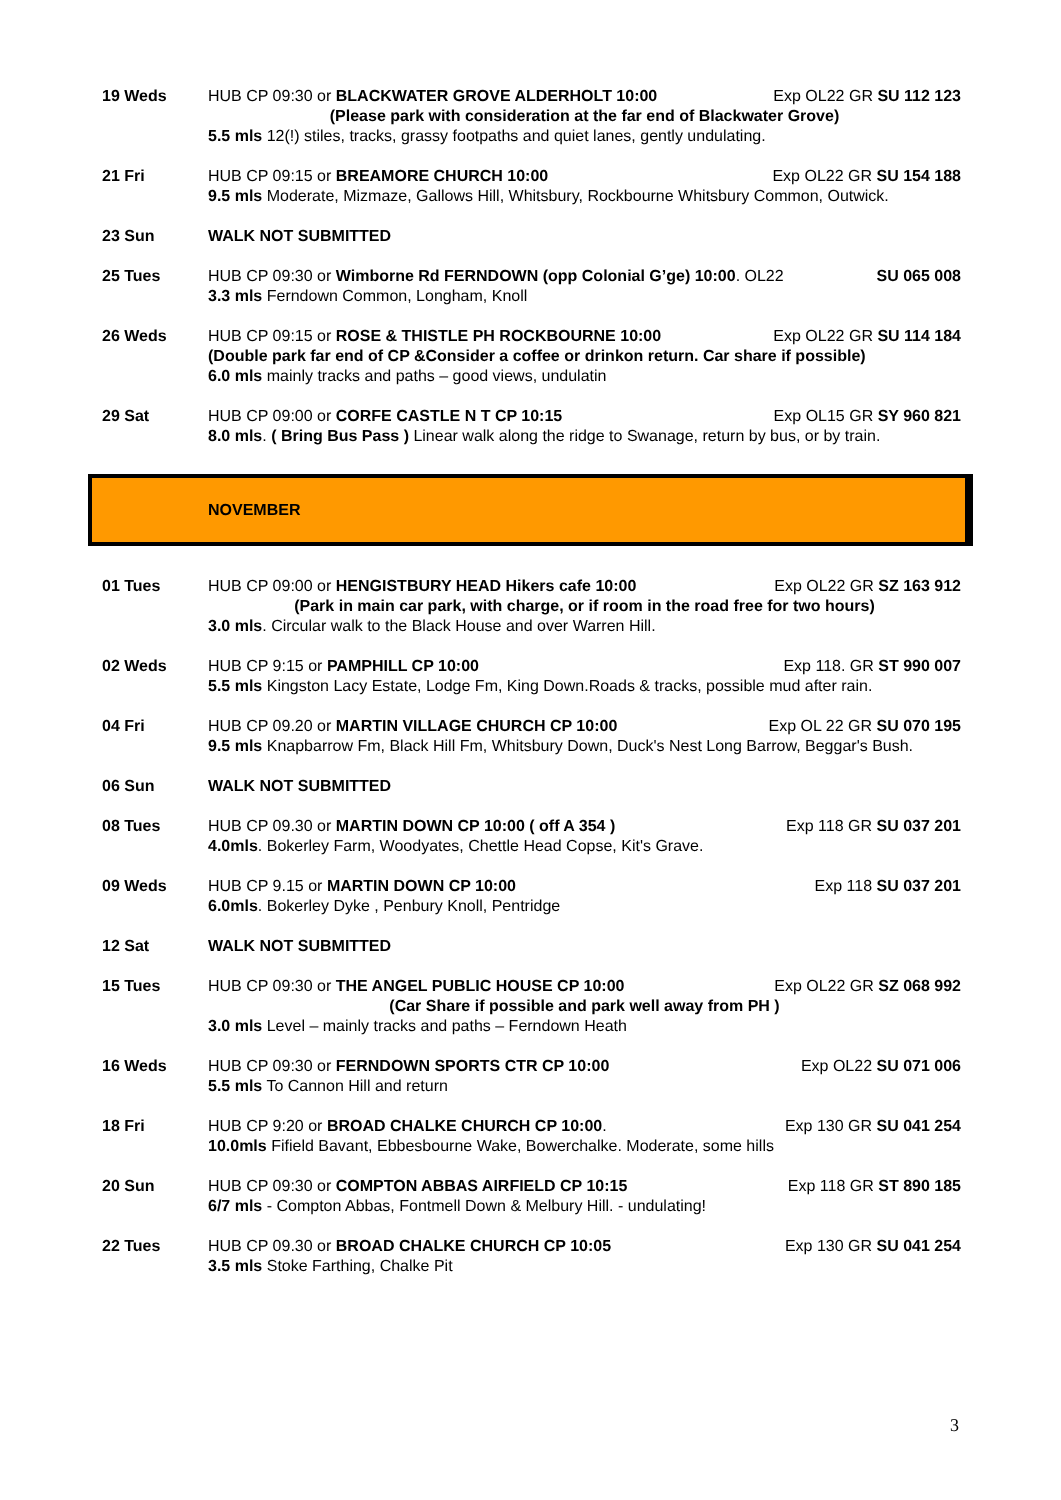19 Weds HUB CP 09:30 or BLACKWATER GROVE ALDERHOLT 10:00 Exp OL22 GR SU 112 123
(Please park with consideration at the far end of Blackwater Grove)
5.5 mls 12(!) stiles, tracks, grassy footpaths and quiet lanes, gently undulating.
21 Fri HUB CP 09:15 or BREAMORE CHURCH 10:00 Exp OL22 GR SU 154 188
9.5 mls Moderate, Mizmaze, Gallows Hill, Whitsbury, Rockbourne Whitsbury Common, Outwick.
23 Sun WALK NOT SUBMITTED
25 Tues HUB CP 09:30 or Wimborne Rd FERNDOWN (opp Colonial G’ge) 10:00. OL22 SU 065 008
3.3 mls Ferndown Common, Longham, Knoll
26 Weds HUB CP 09:15 or ROSE & THISTLE PH ROCKBOURNE 10:00 Exp OL22 GR SU 114 184
(Double park far end of CP &Consider a coffee or drinkon return. Car share if possible)
6.0 mls mainly tracks and paths – good views, undulatin
29 Sat HUB CP 09:00 or CORFE CASTLE N T CP 10:15 Exp OL15 GR SY 960 821
8.0 mls. ( Bring Bus Pass ) Linear walk along the ridge to Swanage, return by bus, or by train.
NOVEMBER
01 Tues HUB CP 09:00 or HENGISTBURY HEAD Hikers cafe 10:00 Exp OL22 GR SZ 163 912
(Park in main car park, with charge, or if room in the road free for two hours)
3.0 mls. Circular walk to the Black House and over Warren Hill.
02 Weds HUB CP 9:15 or PAMPHILL CP 10:00 Exp 118. GR ST 990 007
5.5 mls Kingston Lacy Estate, Lodge Fm, King Down.Roads & tracks, possible mud after rain.
04 Fri HUB CP 09.20 or MARTIN VILLAGE CHURCH CP 10:00 Exp OL 22 GR SU 070 195
9.5 mls Knapbarrow Fm, Black Hill Fm, Whitsbury Down, Duck's Nest Long Barrow, Beggar's Bush.
06 Sun WALK NOT SUBMITTED
08 Tues HUB CP 09.30 or MARTIN DOWN CP 10:00 ( off A 354 ) Exp 118 GR SU 037 201
4.0mls. Bokerley Farm, Woodyates, Chettle Head Copse, Kit's Grave.
09 Weds HUB CP 9.15 or MARTIN DOWN CP 10:00 Exp 118 SU 037 201
6.0mls. Bokerley Dyke , Penbury Knoll, Pentridge
12 Sat WALK NOT SUBMITTED
15 Tues HUB CP 09:30 or THE ANGEL PUBLIC HOUSE CP 10:00 Exp OL22 GR SZ 068 992
(Car Share if possible and park well away from PH )
3.0 mls Level – mainly tracks and paths – Ferndown Heath
16 Weds HUB CP 09:30 or FERNDOWN SPORTS CTR CP 10:00 Exp OL22 SU 071 006
5.5 mls To Cannon Hill and return
18 Fri HUB CP 9:20 or BROAD CHALKE CHURCH CP 10:00. Exp 130 GR SU 041 254
10.0mls Fifield Bavant, Ebbesbourne Wake, Bowerchalke. Moderate, some hills
20 Sun HUB CP 09:30 or COMPTON ABBAS AIRFIELD CP 10:15 Exp 118 GR ST 890 185
6/7 mls - Compton Abbas, Fontmell Down & Melbury Hill. - undulating!
22 Tues HUB CP 09.30 or BROAD CHALKE CHURCH CP 10:05 Exp 130 GR SU 041 254
3.5 mls Stoke Farthing, Chalke Pit
3